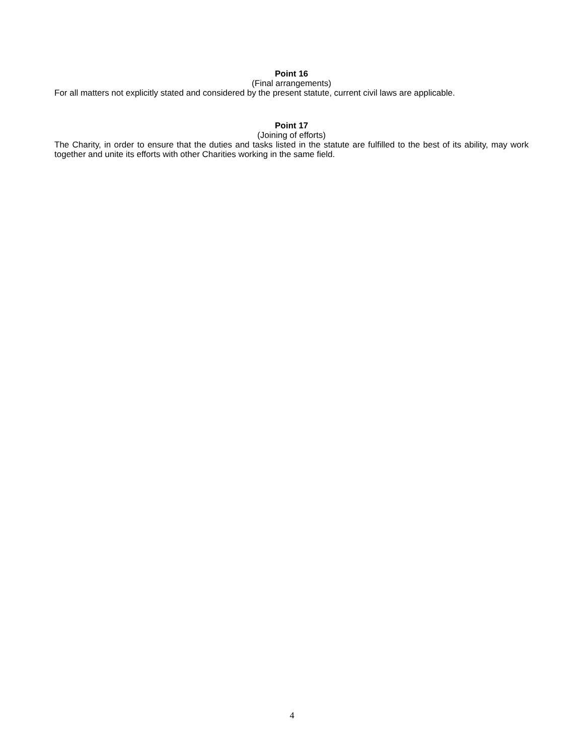Point 16
(Final arrangements)
For all matters not explicitly stated and considered by the present statute, current civil laws are applicable.
Point 17
(Joining of efforts)
The Charity, in order to ensure that the duties and tasks listed in the statute are fulfilled to the best of its ability, may work together and unite its efforts with other Charities working in the same field.
4